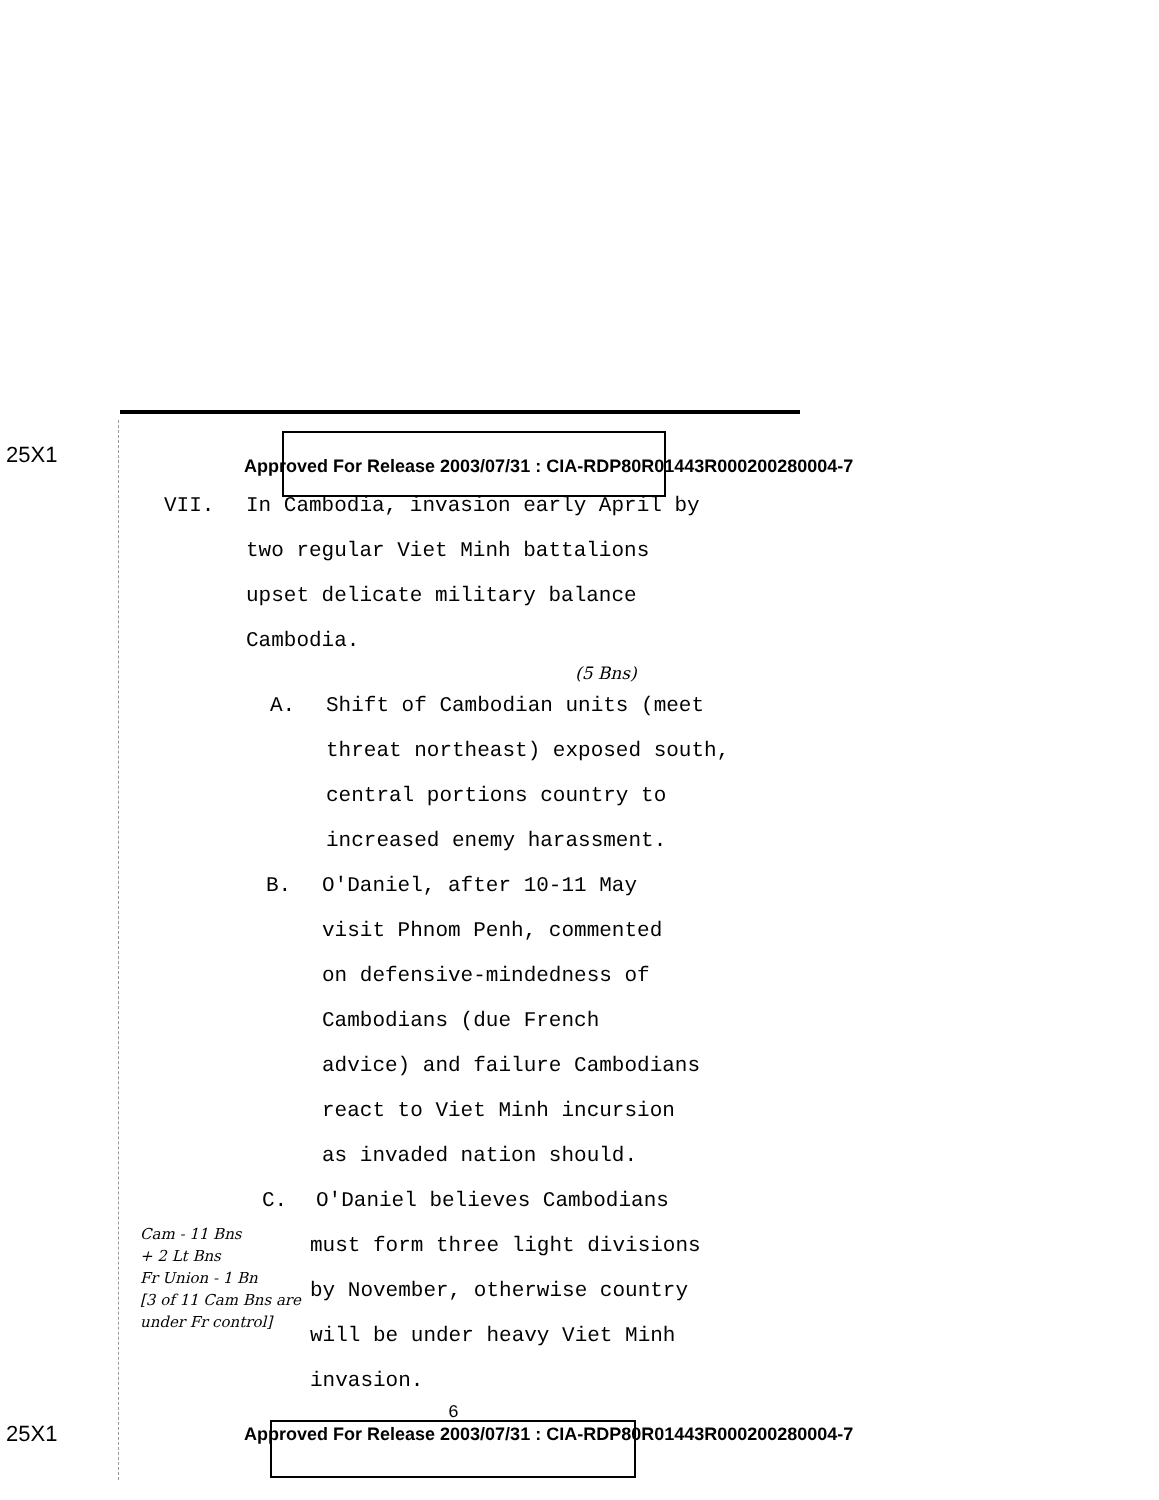25X1 Approved For Release 2003/07/31 : CIA-RDP80R01443R000200280004-7
VII. In Cambodia, invasion early April by
two regular Viet Minh battalions
upset delicate military balance
Cambodia.
(5 Bns)
A. Shift of Cambodian units (meet
threat northeast) exposed south,
central portions country to
increased enemy harassment.
B. O'Daniel, after 10-11 May
visit Phnom Penh, commented
on defensive-mindedness of
Cambodians (due French
advice) and failure Cambodians
react to Viet Minh incursion
as invaded nation should.
C. O'Daniel believes Cambodians
Cam - 11 Bns
+ 2 Lt Bns
Fr Union - 1 Bn
[3 of 11 Cam Bns are under Fr control]
must form three light divisions
by November, otherwise country
will be under heavy Viet Minh
invasion.
6
25X1 Approved For Release 2003/07/31 : CIA-RDP80R01443R000200280004-7